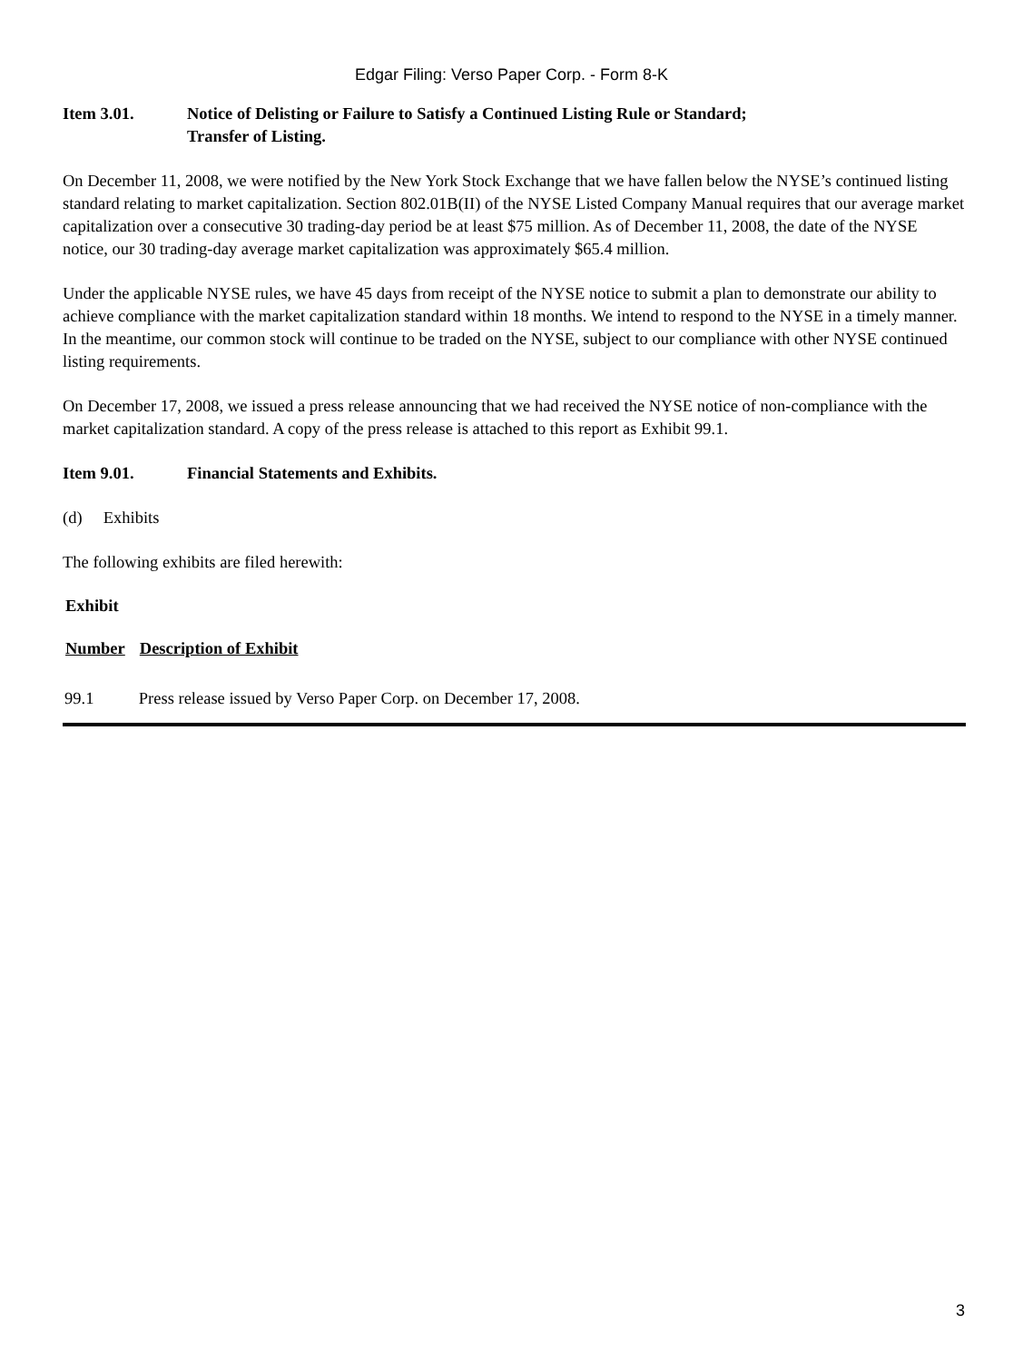Edgar Filing: Verso Paper Corp. - Form 8-K
Item 3.01. Notice of Delisting or Failure to Satisfy a Continued Listing Rule or Standard;
Transfer of Listing.
On December 11, 2008, we were notified by the New York Stock Exchange that we have fallen below the NYSE’s continued listing standard relating to market capitalization. Section 802.01B(II) of the NYSE Listed Company Manual requires that our average market capitalization over a consecutive 30 trading-day period be at least $75 million. As of December 11, 2008, the date of the NYSE notice, our 30 trading-day average market capitalization was approximately $65.4 million.
Under the applicable NYSE rules, we have 45 days from receipt of the NYSE notice to submit a plan to demonstrate our ability to achieve compliance with the market capitalization standard within 18 months. We intend to respond to the NYSE in a timely manner. In the meantime, our common stock will continue to be traded on the NYSE, subject to our compliance with other NYSE continued listing requirements.
On December 17, 2008, we issued a press release announcing that we had received the NYSE notice of non-compliance with the market capitalization standard. A copy of the press release is attached to this report as Exhibit 99.1.
Item 9.01. Financial Statements and Exhibits.
(d) Exhibits
The following exhibits are filed herewith:
| Exhibit | |
| --- | --- |
| Number | Description of Exhibit |
| 99.1 | Press release issued by Verso Paper Corp. on December 17, 2008. |
3